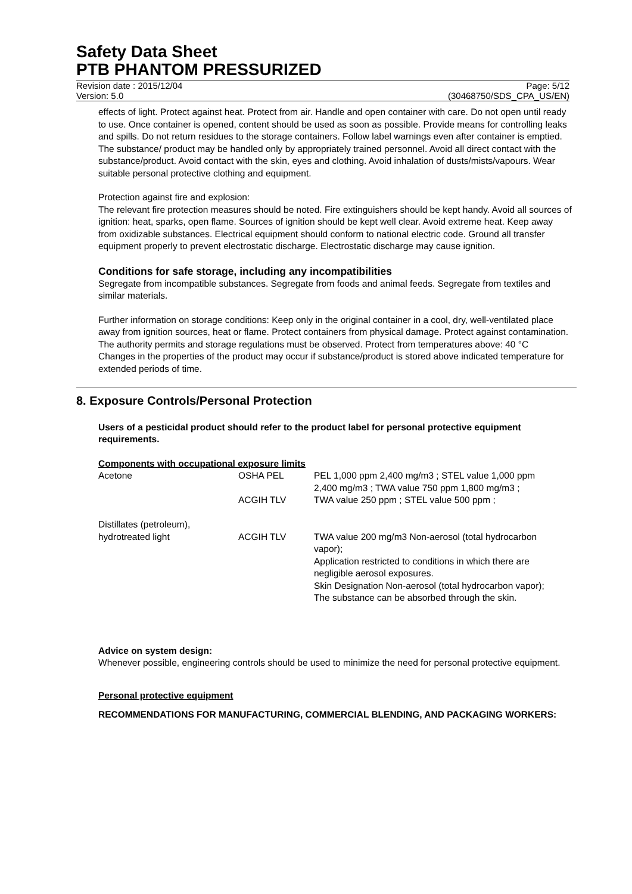Safety Data Sheet
PTB PHANTOM PRESSURIZED
Revision date : 2015/12/04
Version: 5.0
Page: 5/12
(30468750/SDS_CPA_US/EN)
effects of light. Protect against heat. Protect from air. Handle and open container with care. Do not open until ready to use. Once container is opened, content should be used as soon as possible. Provide means for controlling leaks and spills. Do not return residues to the storage containers. Follow label warnings even after container is emptied. The substance/ product may be handled only by appropriately trained personnel. Avoid all direct contact with the substance/product. Avoid contact with the skin, eyes and clothing. Avoid inhalation of dusts/mists/vapours. Wear suitable personal protective clothing and equipment.
Protection against fire and explosion:
The relevant fire protection measures should be noted. Fire extinguishers should be kept handy. Avoid all sources of ignition: heat, sparks, open flame. Sources of ignition should be kept well clear. Avoid extreme heat. Keep away from oxidizable substances. Electrical equipment should conform to national electric code. Ground all transfer equipment properly to prevent electrostatic discharge. Electrostatic discharge may cause ignition.
Conditions for safe storage, including any incompatibilities
Segregate from incompatible substances. Segregate from foods and animal feeds. Segregate from textiles and similar materials.
Further information on storage conditions: Keep only in the original container in a cool, dry, well-ventilated place away from ignition sources, heat or flame. Protect containers from physical damage. Protect against contamination. The authority permits and storage regulations must be observed. Protect from temperatures above: 40 °C
Changes in the properties of the product may occur if substance/product is stored above indicated temperature for extended periods of time.
8. Exposure Controls/Personal Protection
Users of a pesticidal product should refer to the product label for personal protective equipment requirements.
Components with occupational exposure limits
| Acetone | OSHA PEL | PEL 1,000 ppm 2,400 mg/m3 ; STEL value 1,000 ppm 2,400 mg/m3 ; TWA value 750 ppm 1,800 mg/m3 ; |
| | ACGIH TLV | TWA value 250 ppm ; STEL value 500 ppm ; |
| Distillates (petroleum), hydrotreated light | ACGIH TLV | TWA value 200 mg/m3 Non-aerosol (total hydrocarbon vapor); Application restricted to conditions in which there are negligible aerosol exposures. Skin Designation Non-aerosol (total hydrocarbon vapor); The substance can be absorbed through the skin. |
Advice on system design:
Whenever possible, engineering controls should be used to minimize the need for personal protective equipment.
Personal protective equipment
RECOMMENDATIONS FOR MANUFACTURING, COMMERCIAL BLENDING, AND PACKAGING WORKERS: